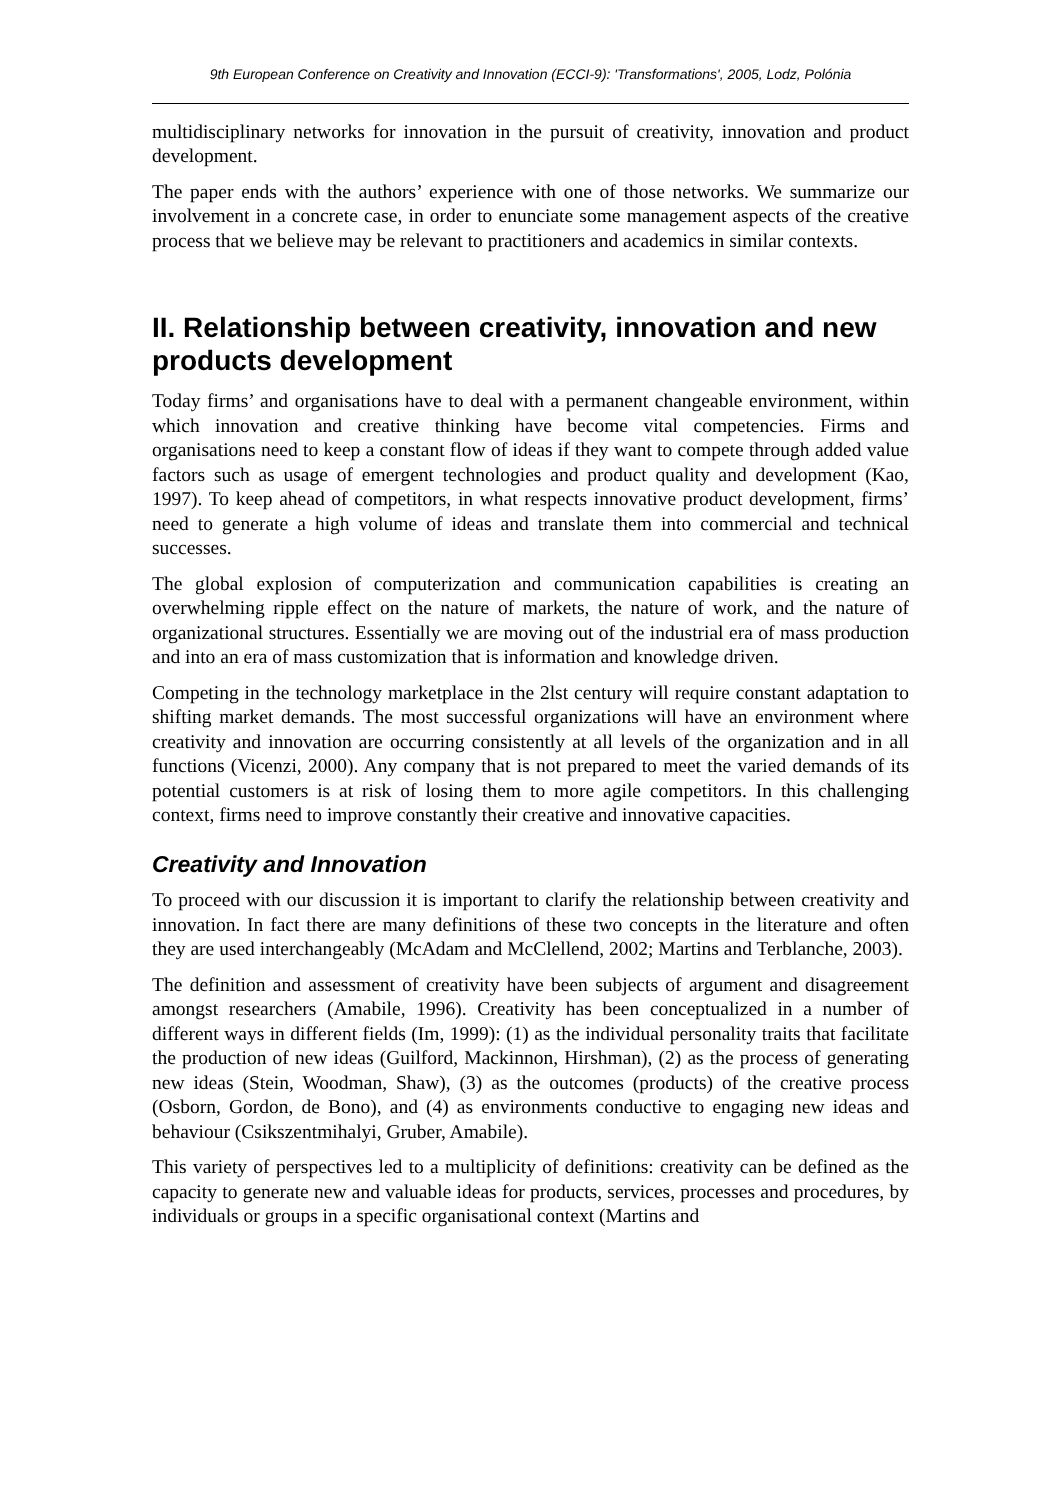9th European Conference on Creativity and Innovation (ECCI-9): 'Transformations', 2005, Lodz, Polónia
multidisciplinary networks for innovation in the pursuit of creativity, innovation and product development.
The paper ends with the authors’ experience with one of those networks. We summarize our involvement in a concrete case, in order to enunciate some management aspects of the creative process that we believe may be relevant to practitioners and academics in similar contexts.
II. Relationship between creativity, innovation and new products development
Today firms’ and organisations have to deal with a permanent changeable environment, within which innovation and creative thinking have become vital competencies. Firms and organisations need to keep a constant flow of ideas if they want to compete through added value factors such as usage of emergent technologies and product quality and development (Kao, 1997). To keep ahead of competitors, in what respects innovative product development, firms’ need to generate a high volume of ideas and translate them into commercial and technical successes.
The global explosion of computerization and communication capabilities is creating an overwhelming ripple effect on the nature of markets, the nature of work, and the nature of organizational structures. Essentially we are moving out of the industrial era of mass production and into an era of mass customization that is information and knowledge driven.
Competing in the technology marketplace in the 2lst century will require constant adaptation to shifting market demands. The most successful organizations will have an environment where creativity and innovation are occurring consistently at all levels of the organization and in all functions (Vicenzi, 2000). Any company that is not prepared to meet the varied demands of its potential customers is at risk of losing them to more agile competitors. In this challenging context, firms need to improve constantly their creative and innovative capacities.
Creativity and Innovation
To proceed with our discussion it is important to clarify the relationship between creativity and innovation. In fact there are many definitions of these two concepts in the literature and often they are used interchangeably (McAdam and McClellend, 2002; Martins and Terblanche, 2003).
The definition and assessment of creativity have been subjects of argument and disagreement amongst researchers (Amabile, 1996). Creativity has been conceptualized in a number of different ways in different fields (Im, 1999): (1) as the individual personality traits that facilitate the production of new ideas (Guilford, Mackinnon, Hirshman), (2) as the process of generating new ideas (Stein, Woodman, Shaw), (3) as the outcomes (products) of the creative process (Osborn, Gordon, de Bono), and (4) as environments conductive to engaging new ideas and behaviour (Csikszentmihalyi, Gruber, Amabile).
This variety of perspectives led to a multiplicity of definitions: creativity can be defined as the capacity to generate new and valuable ideas for products, services, processes and procedures, by individuals or groups in a specific organisational context (Martins and